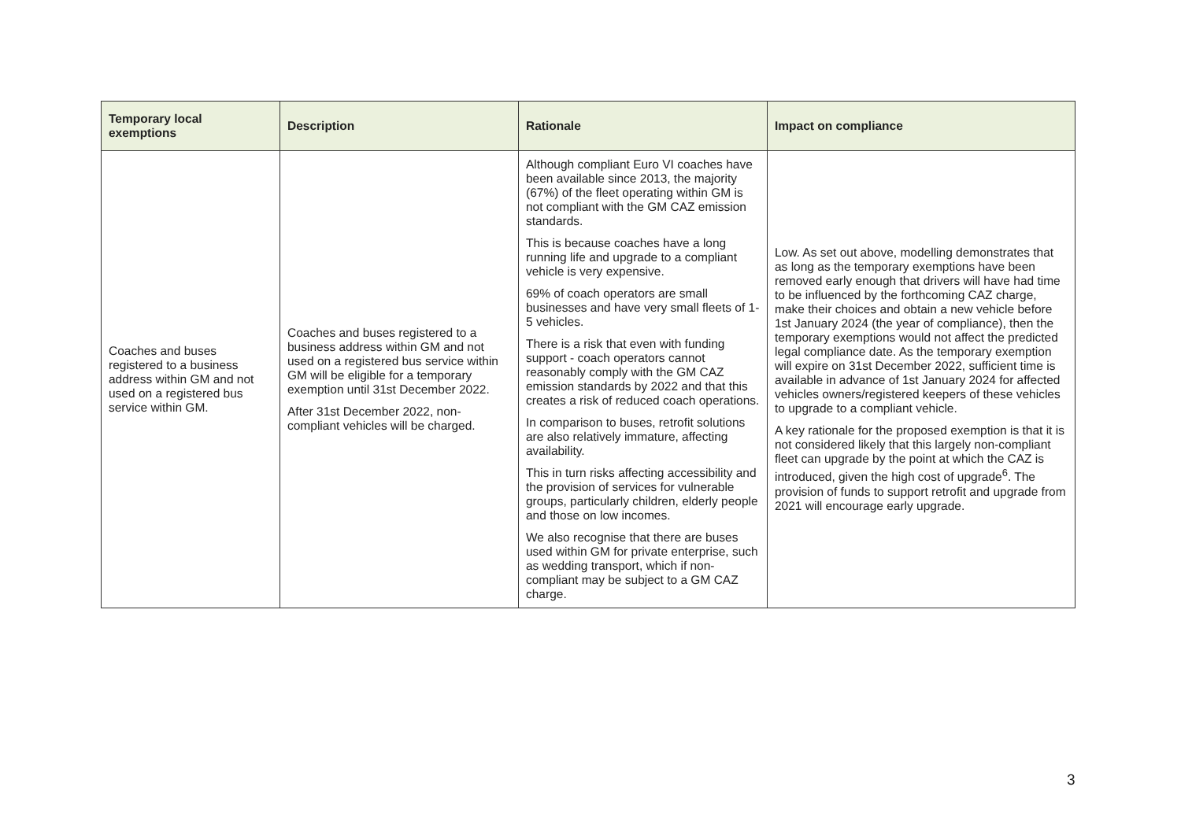| Temporary local exemptions | Description | Rationale | Impact on compliance |
| --- | --- | --- | --- |
| Coaches and buses registered to a business address within GM and not used on a registered bus service within GM. | Coaches and buses registered to a business address within GM and not used on a registered bus service within GM will be eligible for a temporary exemption until 31st December 2022. After 31st December 2022, non-compliant vehicles will be charged. | Although compliant Euro VI coaches have been available since 2013, the majority (67%) of the fleet operating within GM is not compliant with the GM CAZ emission standards. This is because coaches have a long running life and upgrade to a compliant vehicle is very expensive. 69% of coach operators are small businesses and have very small fleets of 1-5 vehicles. There is a risk that even with funding support - coach operators cannot reasonably comply with the GM CAZ emission standards by 2022 and that this creates a risk of reduced coach operations. In comparison to buses, retrofit solutions are also relatively immature, affecting availability. This in turn risks affecting accessibility and the provision of services for vulnerable groups, particularly children, elderly people and those on low incomes. We also recognise that there are buses used within GM for private enterprise, such as wedding transport, which if non-compliant may be subject to a GM CAZ charge. | Low. As set out above, modelling demonstrates that as long as the temporary exemptions have been removed early enough that drivers will have had time to be influenced by the forthcoming CAZ charge, make their choices and obtain a new vehicle before 1st January 2024 (the year of compliance), then the temporary exemptions would not affect the predicted legal compliance date. As the temporary exemption will expire on 31st December 2022, sufficient time is available in advance of 1st January 2024 for affected vehicles owners/registered keepers of these vehicles to upgrade to a compliant vehicle. A key rationale for the proposed exemption is that it is not considered likely that this largely non-compliant fleet can upgrade by the point at which the CAZ is introduced, given the high cost of upgrade<sup>6</sup>. The provision of funds to support retrofit and upgrade from 2021 will encourage early upgrade. |
3